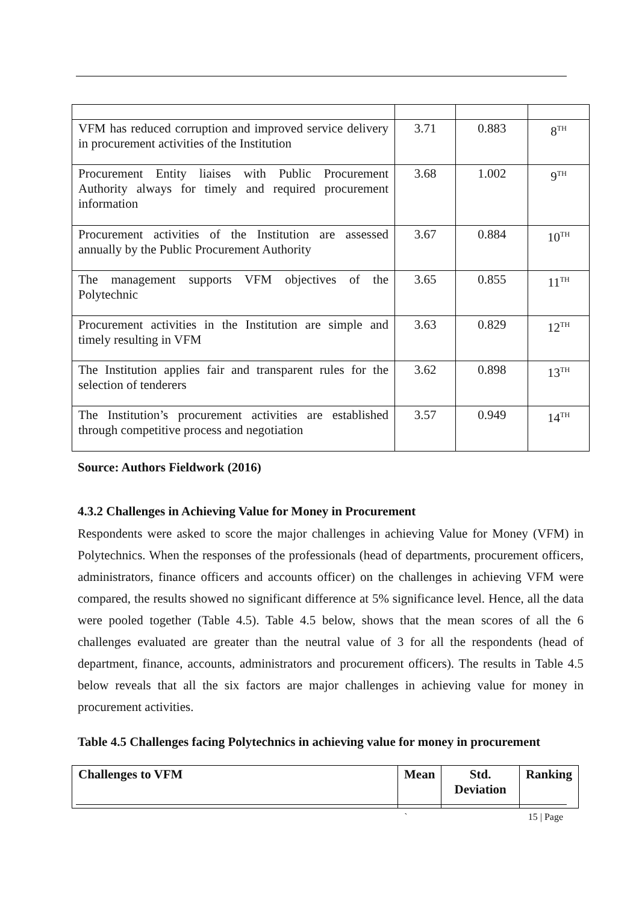| VFM has reduced corruption and improved service delivery in procurement activities of the Institution | 3.71 | 0.883 | 8<sup>TH</sup> |
| Procurement Entity liaises with Public Procurement Authority always for timely and required procurement information | 3.68 | 1.002 | 9<sup>TH</sup> |
| Procurement activities of the Institution are assessed annually by the Public Procurement Authority | 3.67 | 0.884 | 10<sup>TH</sup> |
| The management supports VFM objectives of the Polytechnic | 3.65 | 0.855 | 11<sup>TH</sup> |
| Procurement activities in the Institution are simple and timely resulting in VFM | 3.63 | 0.829 | 12<sup>TH</sup> |
| The Institution applies fair and transparent rules for the selection of tenderers | 3.62 | 0.898 | 13<sup>TH</sup> |
| The Institution’s procurement activities are established through competitive process and negotiation | 3.57 | 0.949 | 14<sup>TH</sup> |
Source: Authors Fieldwork (2016)
4.3.2 Challenges in Achieving Value for Money in Procurement
Respondents were asked to score the major challenges in achieving Value for Money (VFM) in Polytechnics. When the responses of the professionals (head of departments, procurement officers, administrators, finance officers and accounts officer) on the challenges in achieving VFM were compared, the results showed no significant difference at 5% significance level. Hence, all the data were pooled together (Table 4.5). Table 4.5 below, shows that the mean scores of all the 6 challenges evaluated are greater than the neutral value of 3 for all the respondents (head of department, finance, accounts, administrators and procurement officers). The results in Table 4.5 below reveals that all the six factors are major challenges in achieving value for money in procurement activities.
Table 4.5 Challenges facing Polytechnics in achieving value for money in procurement
| Challenges to VFM | Mean | Std. Deviation | Ranking |
| --- | --- | --- | --- |
` 15 | Page